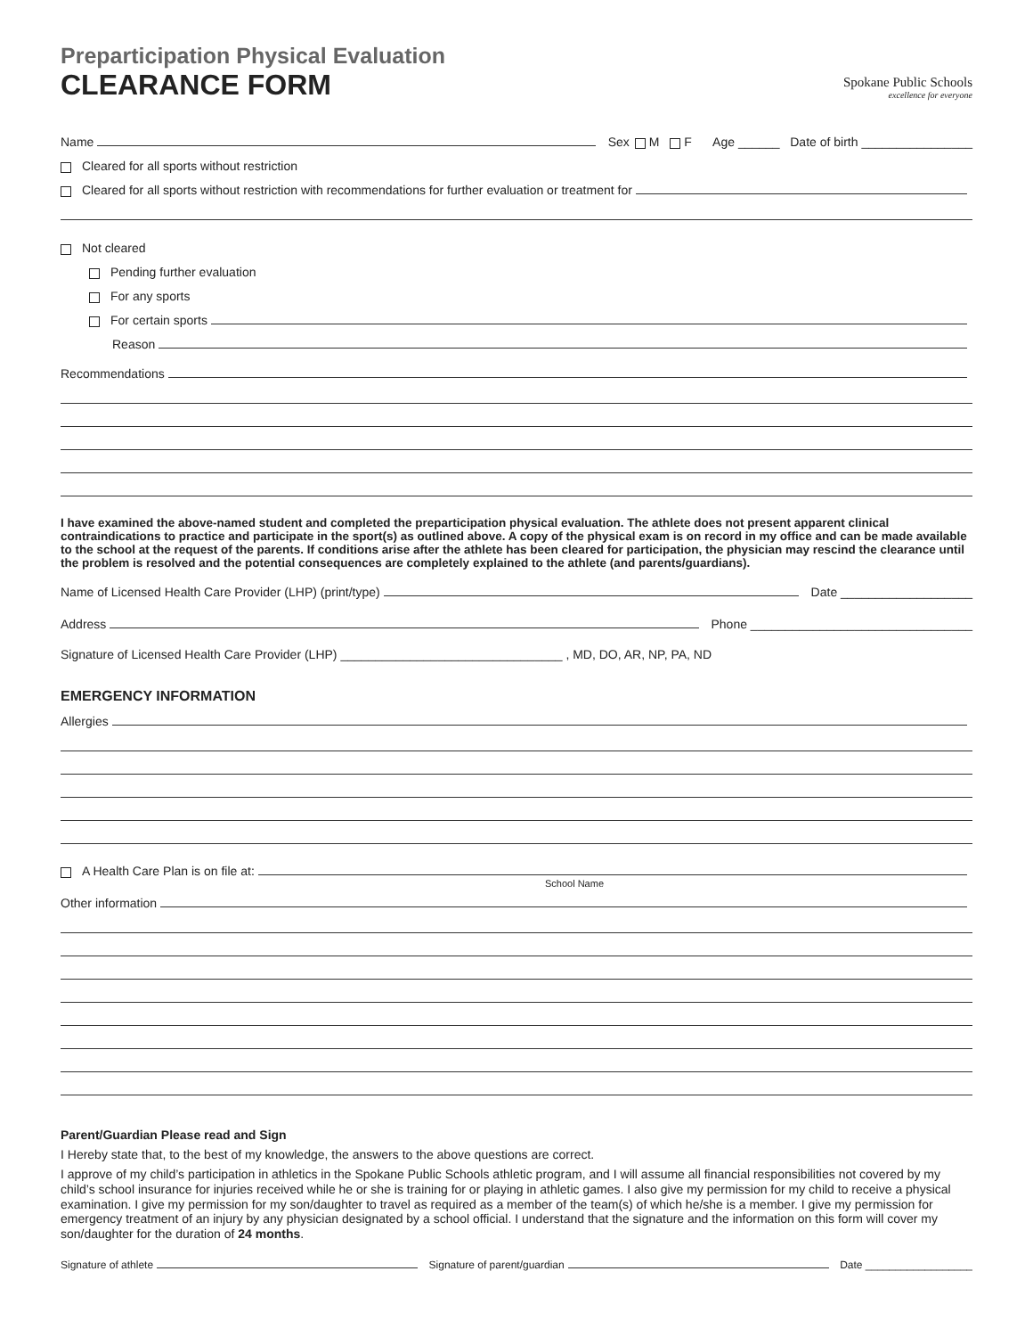Preparticipation Physical Evaluation
CLEARANCE FORM
Spokane Public Schools
excellence for everyone
Name Sex M F Age ______ Date of birth ________________
Cleared for all sports without restriction
Cleared for all sports without restriction with recommendations for further evaluation or treatment for
Not cleared
Pending further evaluation
For any sports
For certain sports
Reason
Recommendations
I have examined the above-named student and completed the preparticipation physical evaluation. The athlete does not present apparent clinical contraindications to practice and participate in the sport(s) as outlined above. A copy of the physical exam is on record in my office and can be made available to the school at the request of the parents. If conditions arise after the athlete has been cleared for participation, the physician may rescind the clearance until the problem is resolved and the potential consequences are completely explained to the athlete (and parents/guardians).
Name of Licensed Health Care Provider (LHP) (print/type) Date ___________________
Address Phone ________________________________
Signature of Licensed Health Care Provider (LHP) ________________________________ , MD, DO, AR, NP, PA, ND
EMERGENCY INFORMATION
Allergies
A Health Care Plan is on file at:
School Name
Other information
Parent/Guardian Please read and Sign
I Hereby state that, to the best of my knowledge, the answers to the above questions are correct.
I approve of my child’s participation in athletics in the Spokane Public Schools athletic program, and I will assume all financial responsibilities not covered by my child’s school insurance for injuries received while he or she is training for or playing in athletic games. I also give my permission for my child to receive a physical examination. I give my permission for my son/daughter to travel as required as a member of the team(s) of which he/she is a member. I give my permission for emergency treatment of an injury by any physician designated by a school official. I understand that the signature and the information on this form will cover my son/daughter for the duration of 24 months.
Signature of athlete Signature of parent/guardian Date __________________